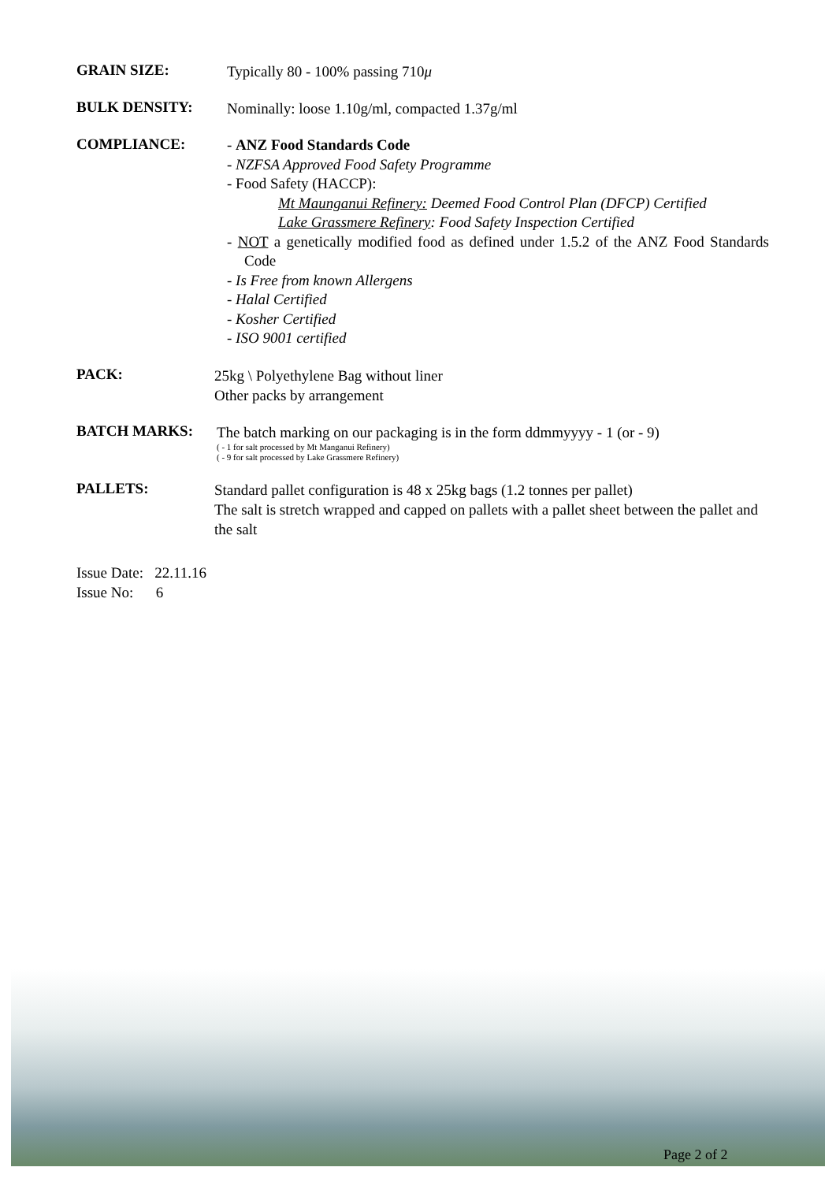GRAIN SIZE:
Typically 80 - 100% passing 710μ
BULK DENSITY:
Nominally: loose 1.10g/ml, compacted 1.37g/ml
COMPLIANCE:
- ANZ Food Standards Code
- NZFSA Approved Food Safety Programme
- Food Safety (HACCP):
Mt Maunganui Refinery: Deemed Food Control Plan (DFCP) Certified
Lake Grassmere Refinery: Food Safety Inspection Certified
- NOT a genetically modified food as defined under 1.5.2 of the ANZ Food Standards Code
- Is Free from known Allergens
- Halal Certified
- Kosher Certified
- ISO 9001 certified
PACK:
25kg \ Polyethylene Bag without liner
Other packs by arrangement
BATCH MARKS:
The batch marking on our packaging is in the form ddmmyyyy - 1 (or - 9)
( - 1 for salt processed by Mt Manganui Refinery)
( - 9 for salt processed by Lake Grassmere Refinery)
PALLETS:
Standard pallet configuration is 48 x 25kg bags (1.2 tonnes per pallet)
The salt is stretch wrapped and capped on pallets with a pallet sheet between the pallet and the salt
Issue Date: 22.11.16
Issue No: 6
Page 2 of 2